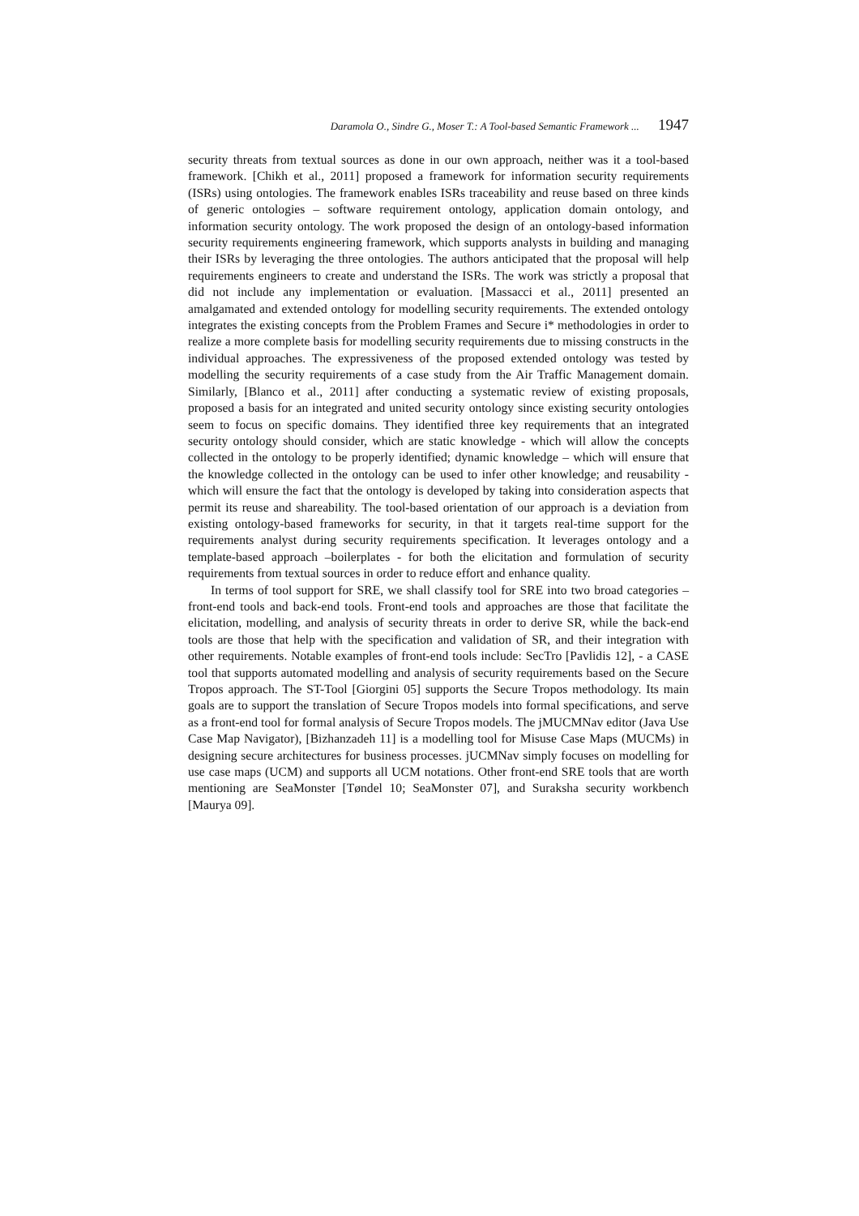Daramola O., Sindre G., Moser T.: A Tool-based Semantic Framework ... 1947
security threats from textual sources as done in our own approach, neither was it a tool-based framework. [Chikh et al., 2011] proposed a framework for information security requirements (ISRs) using ontologies. The framework enables ISRs traceability and reuse based on three kinds of generic ontologies – software requirement ontology, application domain ontology, and information security ontology. The work proposed the design of an ontology-based information security requirements engineering framework, which supports analysts in building and managing their ISRs by leveraging the three ontologies. The authors anticipated that the proposal will help requirements engineers to create and understand the ISRs. The work was strictly a proposal that did not include any implementation or evaluation. [Massacci et al., 2011] presented an amalgamated and extended ontology for modelling security requirements. The extended ontology integrates the existing concepts from the Problem Frames and Secure i* methodologies in order to realize a more complete basis for modelling security requirements due to missing constructs in the individual approaches. The expressiveness of the proposed extended ontology was tested by modelling the security requirements of a case study from the Air Traffic Management domain. Similarly, [Blanco et al., 2011] after conducting a systematic review of existing proposals, proposed a basis for an integrated and united security ontology since existing security ontologies seem to focus on specific domains. They identified three key requirements that an integrated security ontology should consider, which are static knowledge - which will allow the concepts collected in the ontology to be properly identified; dynamic knowledge – which will ensure that the knowledge collected in the ontology can be used to infer other knowledge; and reusability - which will ensure the fact that the ontology is developed by taking into consideration aspects that permit its reuse and shareability. The tool-based orientation of our approach is a deviation from existing ontology-based frameworks for security, in that it targets real-time support for the requirements analyst during security requirements specification. It leverages ontology and a template-based approach –boilerplates - for both the elicitation and formulation of security requirements from textual sources in order to reduce effort and enhance quality.
In terms of tool support for SRE, we shall classify tool for SRE into two broad categories – front-end tools and back-end tools. Front-end tools and approaches are those that facilitate the elicitation, modelling, and analysis of security threats in order to derive SR, while the back-end tools are those that help with the specification and validation of SR, and their integration with other requirements. Notable examples of front-end tools include: SecTro [Pavlidis 12], - a CASE tool that supports automated modelling and analysis of security requirements based on the Secure Tropos approach. The ST-Tool [Giorgini 05] supports the Secure Tropos methodology. Its main goals are to support the translation of Secure Tropos models into formal specifications, and serve as a front-end tool for formal analysis of Secure Tropos models. The jMUCMNav editor (Java Use Case Map Navigator), [Bizhanzadeh 11] is a modelling tool for Misuse Case Maps (MUCMs) in designing secure architectures for business processes. jUCMNav simply focuses on modelling for use case maps (UCM) and supports all UCM notations. Other front-end SRE tools that are worth mentioning are SeaMonster [Tøndel 10; SeaMonster 07], and Suraksha security workbench [Maurya 09].